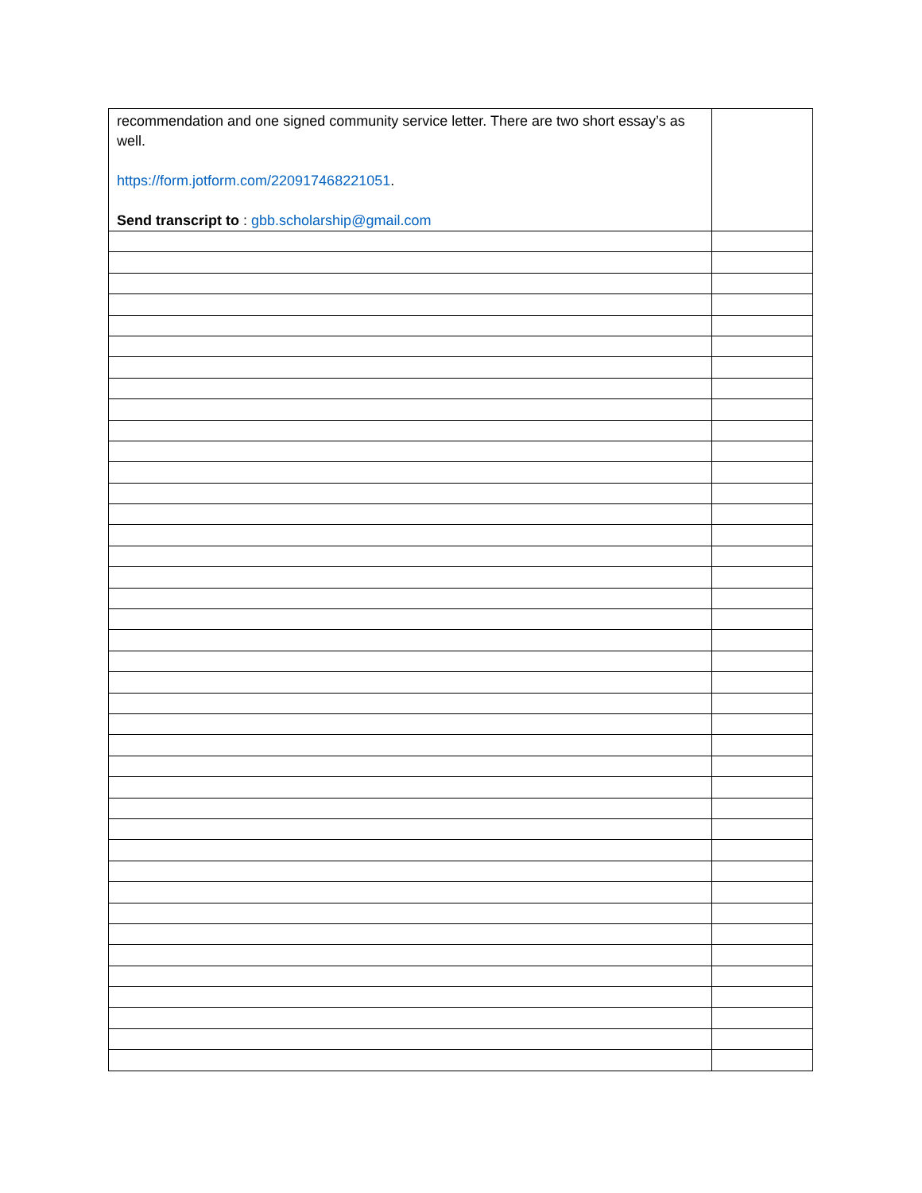| recommendation and one signed community service letter. There are two short essay’s as well. https://form.jotform.com/220917468221051 . Send transcript to : gbb.scholarship@gmail.com | |